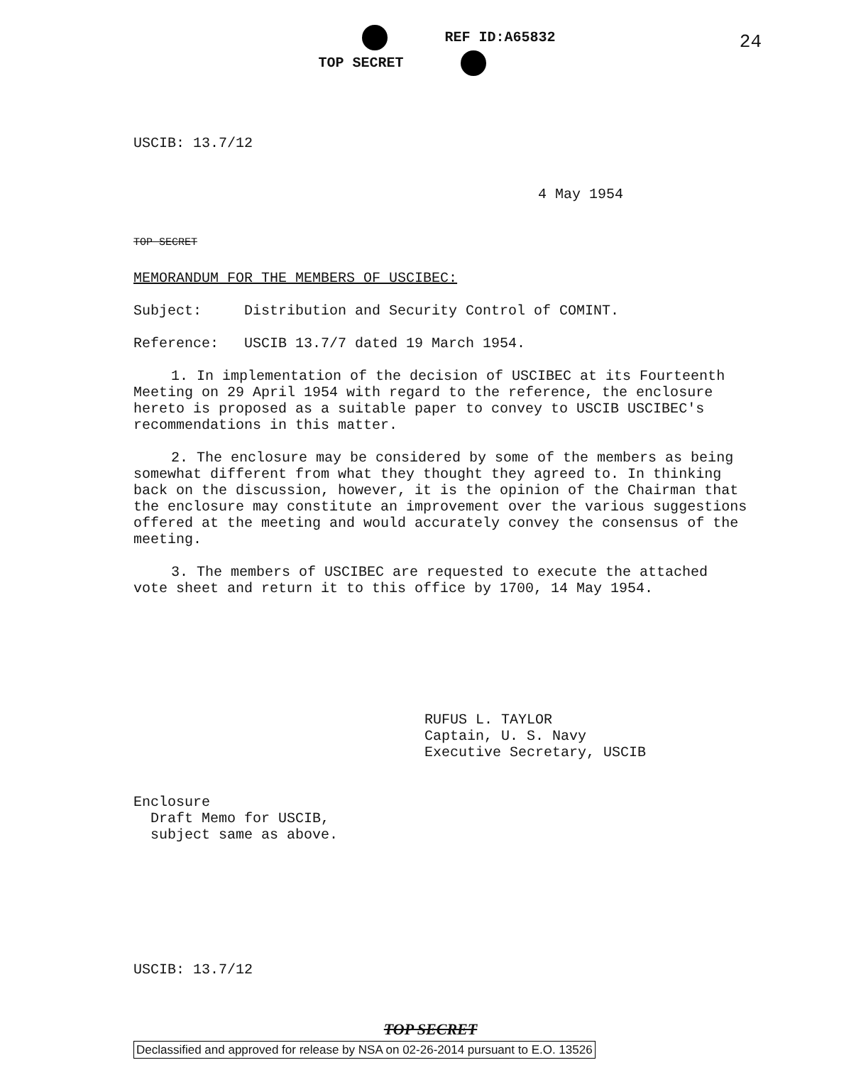REF ID:A65832
TOP SECRET
24
USCIB: 13.7/12
4 May 1954
TOP SECRET
MEMORANDUM FOR THE MEMBERS OF USCIBEC:
Subject: Distribution and Security Control of COMINT.
Reference: USCIB 13.7/7 dated 19 March 1954.
1. In implementation of the decision of USCIBEC at its Fourteenth Meeting on 29 April 1954 with regard to the reference, the enclosure hereto is proposed as a suitable paper to convey to USCIB USCIBEC's recommendations in this matter.
2. The enclosure may be considered by some of the members as being somewhat different from what they thought they agreed to. In thinking back on the discussion, however, it is the opinion of the Chairman that the enclosure may constitute an improvement over the various suggestions offered at the meeting and would accurately convey the consensus of the meeting.
3. The members of USCIBEC are requested to execute the attached vote sheet and return it to this office by 1700, 14 May 1954.
RUFUS L. TAYLOR
Captain, U. S. Navy
Executive Secretary, USCIB
Enclosure
Draft Memo for USCIB,
subject same as above.
USCIB: 13.7/12
TOP SECRET
Declassified and approved for release by NSA on 02-26-2014 pursuant to E.O. 13526